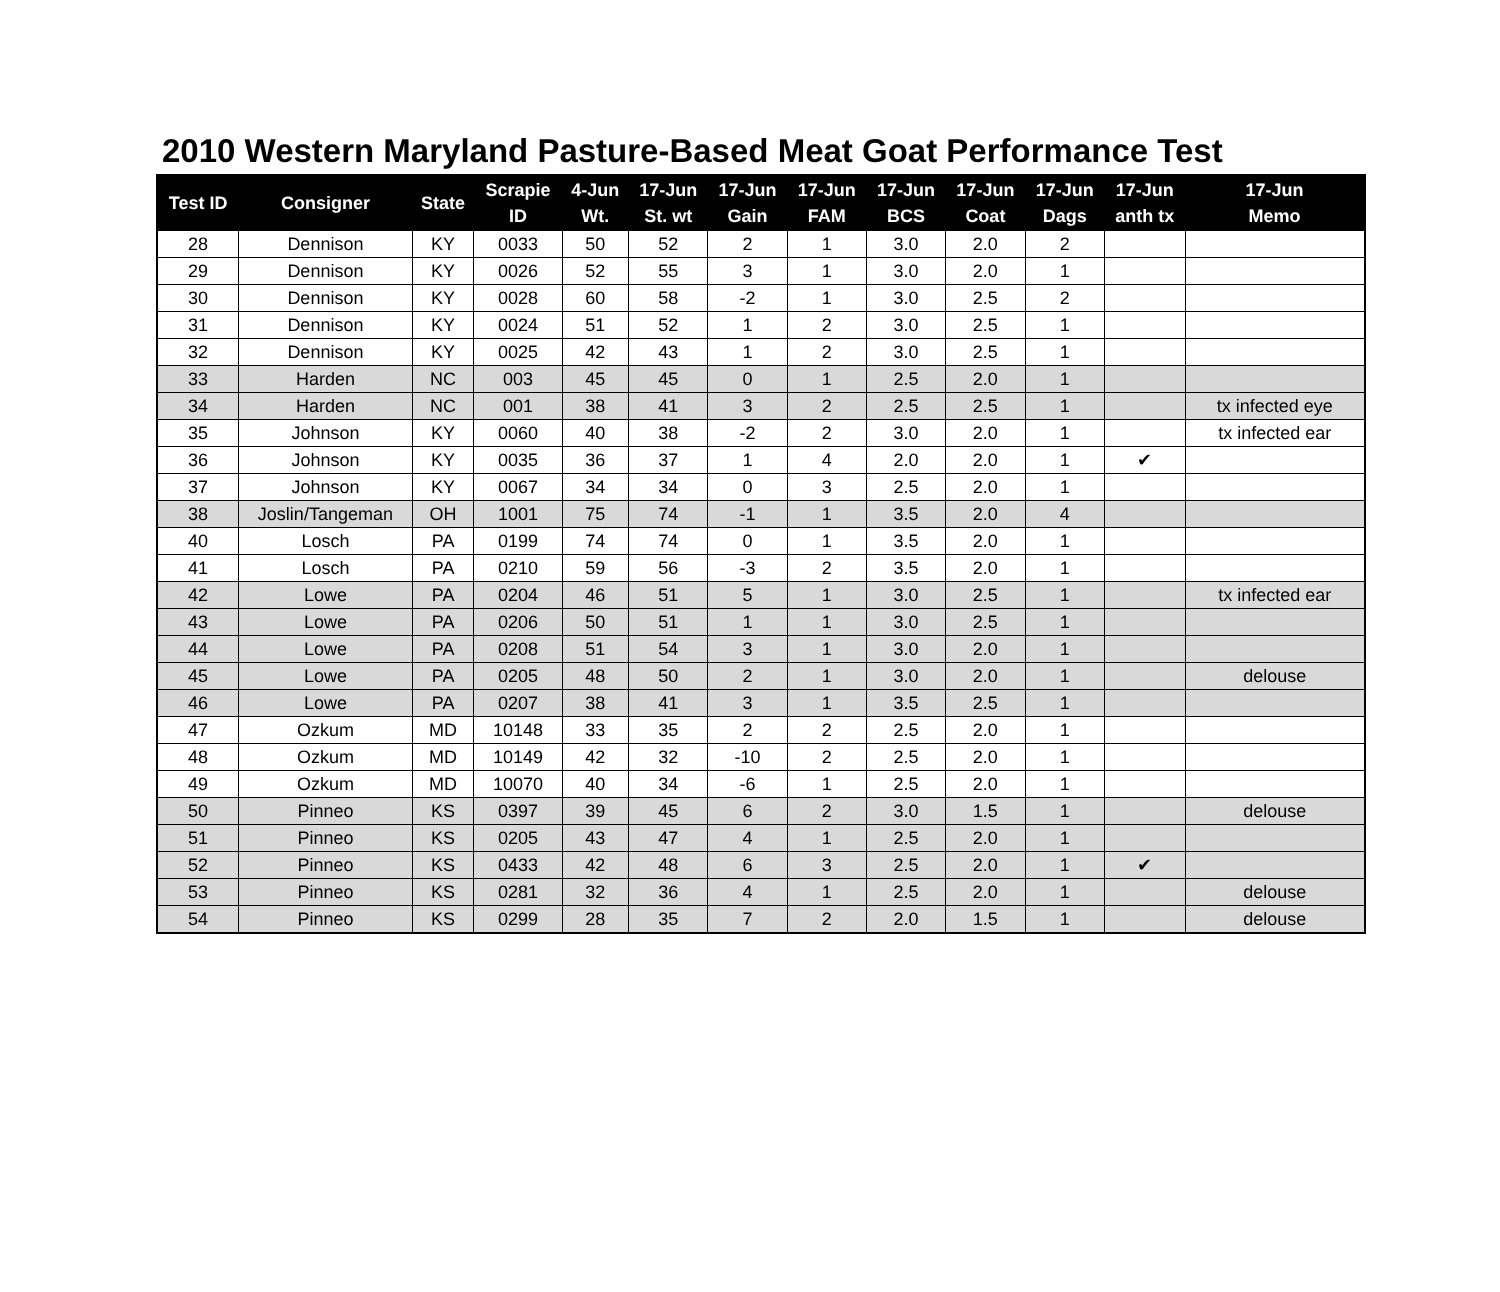2010 Western Maryland Pasture-Based Meat Goat Performance Test
| Test ID | Consigner | State | Scrapie ID | 4-Jun Wt. | 17-Jun St. wt | 17-Jun Gain | 17-Jun FAM | 17-Jun BCS | 17-Jun Coat | 17-Jun Dags | 17-Jun anth tx | 17-Jun Memo |
| --- | --- | --- | --- | --- | --- | --- | --- | --- | --- | --- | --- | --- |
| 28 | Dennison | KY | 0033 | 50 | 52 | 2 | 1 | 3.0 | 2.0 | 2 | | |
| 29 | Dennison | KY | 0026 | 52 | 55 | 3 | 1 | 3.0 | 2.0 | 1 | | |
| 30 | Dennison | KY | 0028 | 60 | 58 | -2 | 1 | 3.0 | 2.5 | 2 | | |
| 31 | Dennison | KY | 0024 | 51 | 52 | 1 | 2 | 3.0 | 2.5 | 1 | | |
| 32 | Dennison | KY | 0025 | 42 | 43 | 1 | 2 | 3.0 | 2.5 | 1 | | |
| 33 | Harden | NC | 003 | 45 | 45 | 0 | 1 | 2.5 | 2.0 | 1 | | |
| 34 | Harden | NC | 001 | 38 | 41 | 3 | 2 | 2.5 | 2.5 | 1 | | tx infected eye |
| 35 | Johnson | KY | 0060 | 40 | 38 | -2 | 2 | 3.0 | 2.0 | 1 | | tx infected ear |
| 36 | Johnson | KY | 0035 | 36 | 37 | 1 | 4 | 2.0 | 2.0 | 1 | ✔ | |
| 37 | Johnson | KY | 0067 | 34 | 34 | 0 | 3 | 2.5 | 2.0 | 1 | | |
| 38 | Joslin/Tangeman | OH | 1001 | 75 | 74 | -1 | 1 | 3.5 | 2.0 | 4 | | |
| 40 | Losch | PA | 0199 | 74 | 74 | 0 | 1 | 3.5 | 2.0 | 1 | | |
| 41 | Losch | PA | 0210 | 59 | 56 | -3 | 2 | 3.5 | 2.0 | 1 | | |
| 42 | Lowe | PA | 0204 | 46 | 51 | 5 | 1 | 3.0 | 2.5 | 1 | | tx infected ear |
| 43 | Lowe | PA | 0206 | 50 | 51 | 1 | 1 | 3.0 | 2.5 | 1 | | |
| 44 | Lowe | PA | 0208 | 51 | 54 | 3 | 1 | 3.0 | 2.0 | 1 | | |
| 45 | Lowe | PA | 0205 | 48 | 50 | 2 | 1 | 3.0 | 2.0 | 1 | | delouse |
| 46 | Lowe | PA | 0207 | 38 | 41 | 3 | 1 | 3.5 | 2.5 | 1 | | |
| 47 | Ozkum | MD | 10148 | 33 | 35 | 2 | 2 | 2.5 | 2.0 | 1 | | |
| 48 | Ozkum | MD | 10149 | 42 | 32 | -10 | 2 | 2.5 | 2.0 | 1 | | |
| 49 | Ozkum | MD | 10070 | 40 | 34 | -6 | 1 | 2.5 | 2.0 | 1 | | |
| 50 | Pinneo | KS | 0397 | 39 | 45 | 6 | 2 | 3.0 | 1.5 | 1 | | delouse |
| 51 | Pinneo | KS | 0205 | 43 | 47 | 4 | 1 | 2.5 | 2.0 | 1 | | |
| 52 | Pinneo | KS | 0433 | 42 | 48 | 6 | 3 | 2.5 | 2.0 | 1 | ✔ | |
| 53 | Pinneo | KS | 0281 | 32 | 36 | 4 | 1 | 2.5 | 2.0 | 1 | | delouse |
| 54 | Pinneo | KS | 0299 | 28 | 35 | 7 | 2 | 2.0 | 1.5 | 1 | | delouse |